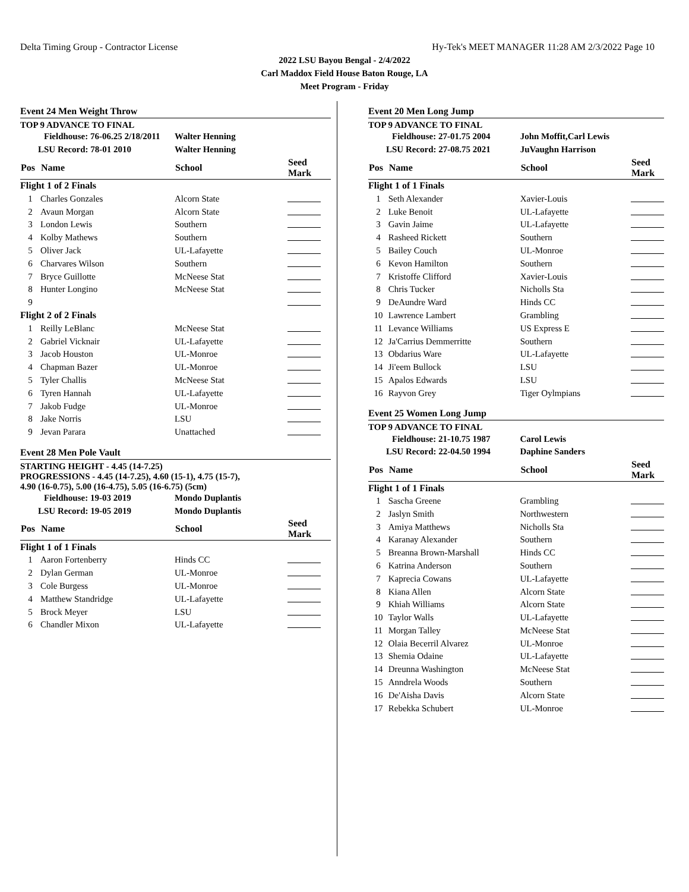Delta Timing Group - Contractor License Hy-Tek's MEET MANAGER 11:28 AM 2/3/2022 Page 10
2022 LSU Bayou Bengal - 2/4/2022
Carl Maddox Field House Baton Rouge, LA
Meet Program - Friday
Event 24 Men Weight Throw
TOP 9 ADVANCE TO FINAL
| Fieldhouse: 76-06.25 2/18/2011 | | Walter Henning | | |
| LSU Record: 78-01 2010 | | Walter Henning | | |
| Pos | Name | School | Seed Mark | |
| Flight 1 of 2 Finals | | | | |
| 1 | Charles Gonzales | Alcorn State | | |
| 2 | Avaun Morgan | Alcorn State | | |
| 3 | London Lewis | Southern | | |
| 4 | Kolby Mathews | Southern | | |
| 5 | Oliver Jack | UL-Lafayette | | |
| 6 | Charvares Wilson | Southern | | |
| 7 | Bryce Guillotte | McNeese Stat | | |
| 8 | Hunter Longino | McNeese Stat | | |
| 9 | | | | |
| Flight 2 of 2 Finals | | | | |
| 1 | Reilly LeBlanc | McNeese Stat | | |
| 2 | Gabriel Vicknair | UL-Lafayette | | |
| 3 | Jacob Houston | UL-Monroe | | |
| 4 | Chapman Bazer | UL-Monroe | | |
| 5 | Tyler Challis | McNeese Stat | | |
| 6 | Tyren Hannah | UL-Lafayette | | |
| 7 | Jakob Fudge | UL-Monroe | | |
| 8 | Jake Norris | LSU | | |
| 9 | Jevan Parara | Unattached | | |
Event 28 Men Pole Vault
STARTING HEIGHT - 4.45 (14-7.25)
PROGRESSIONS - 4.45 (14-7.25), 4.60 (15-1), 4.75 (15-7),
4.90 (16-0.75), 5.00 (16-4.75), 5.05 (16-6.75) (5cm)
| Fieldhouse: 19-03 2019 | | Mondo Duplantis | | |
| LSU Record: 19-05 2019 | | Mondo Duplantis | | |
| Pos | Name | School | Seed Mark | |
| Flight 1 of 1 Finals | | | | |
| 1 | Aaron Fortenberry | Hinds CC | | |
| 2 | Dylan German | UL-Monroe | | |
| 3 | Cole Burgess | UL-Monroe | | |
| 4 | Matthew Standridge | UL-Lafayette | | |
| 5 | Brock Meyer | LSU | | |
| 6 | Chandler Mixon | UL-Lafayette | | |
Event 20 Men Long Jump
TOP 9 ADVANCE TO FINAL
| Fieldhouse: 27-01.75 2004 | | John Moffit,Carl Lewis | | |
| LSU Record: 27-08.75 2021 | | JuVaughn Harrison | | |
| Pos | Name | School | Seed Mark | |
| Flight 1 of 1 Finals | | | | |
| 1 | Seth Alexander | Xavier-Louis | | |
| 2 | Luke Benoit | UL-Lafayette | | |
| 3 | Gavin Jaime | UL-Lafayette | | |
| 4 | Rasheed Rickett | Southern | | |
| 5 | Bailey Couch | UL-Monroe | | |
| 6 | Kevon Hamilton | Southern | | |
| 7 | Kristoffe Clifford | Xavier-Louis | | |
| 8 | Chris Tucker | Nicholls Sta | | |
| 9 | DeAundre Ward | Hinds CC | | |
| 10 | Lawrence Lambert | Grambling | | |
| 11 | Levance Williams | US Express E | | |
| 12 | Ja'Carrius Demmerritte | Southern | | |
| 13 | Obdarius Ware | UL-Lafayette | | |
| 14 | Ji'eem Bullock | LSU | | |
| 15 | Apalos Edwards | LSU | | |
| 16 | Rayvon Grey | Tiger Oylmpians | | |
Event 25 Women Long Jump
TOP 9 ADVANCE TO FINAL
| Fieldhouse: 21-10.75 1987 | | Carol Lewis | | |
| LSU Record: 22-04.50 1994 | | Daphine Sanders | | |
| Pos | Name | School | Seed Mark | |
| Flight 1 of 1 Finals | | | | |
| 1 | Sascha Greene | Grambling | | |
| 2 | Jaslyn Smith | Northwestern | | |
| 3 | Amiya Matthews | Nicholls Sta | | |
| 4 | Karanay Alexander | Southern | | |
| 5 | Breanna Brown-Marshall | Hinds CC | | |
| 6 | Katrina Anderson | Southern | | |
| 7 | Kaprecia Cowans | UL-Lafayette | | |
| 8 | Kiana Allen | Alcorn State | | |
| 9 | Khiah Williams | Alcorn State | | |
| 10 | Taylor Walls | UL-Lafayette | | |
| 11 | Morgan Talley | McNeese Stat | | |
| 12 | Olaia Becerril Alvarez | UL-Monroe | | |
| 13 | Shemia Odaine | UL-Lafayette | | |
| 14 | Dreunna Washington | McNeese Stat | | |
| 15 | Anndrela Woods | Southern | | |
| 16 | De'Aisha Davis | Alcorn State | | |
| 17 | Rebekka Schubert | UL-Monroe | | |